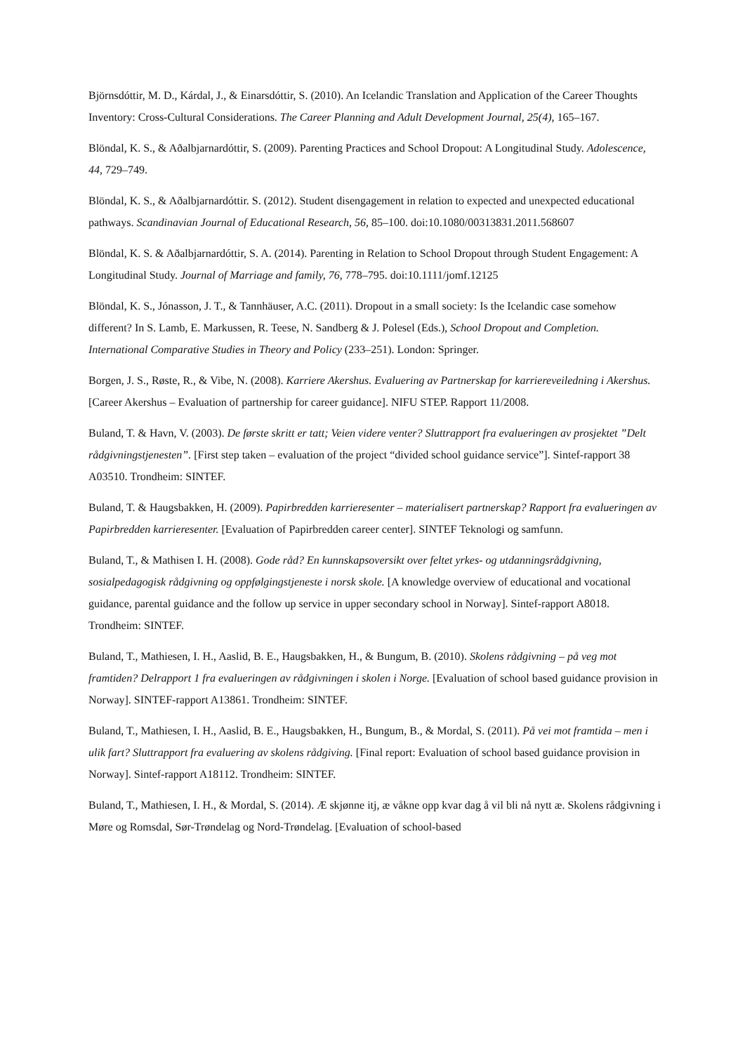Björnsdóttir, M. D., Kárdal, J., & Einarsdóttir, S. (2010). An Icelandic Translation and Application of the Career Thoughts Inventory: Cross-Cultural Considerations. The Career Planning and Adult Development Journal, 25(4), 165–167.
Blöndal, K. S., & Aðalbjarnardóttir, S. (2009). Parenting Practices and School Dropout: A Longitudinal Study. Adolescence, 44, 729–749.
Blöndal, K. S., & Aðalbjarnardóttir. S. (2012). Student disengagement in relation to expected and unexpected educational pathways. Scandinavian Journal of Educational Research, 56, 85–100. doi:10.1080/00313831.2011.568607
Blöndal, K. S. & Aðalbjarnardóttir, S. A. (2014). Parenting in Relation to School Dropout through Student Engagement: A Longitudinal Study. Journal of Marriage and family, 76, 778–795. doi:10.1111/jomf.12125
Blöndal, K. S., Jónasson, J. T., & Tannhäuser, A.C. (2011). Dropout in a small society: Is the Icelandic case somehow different? In S. Lamb, E. Markussen, R. Teese, N. Sandberg & J. Polesel (Eds.), School Dropout and Completion. International Comparative Studies in Theory and Policy (233–251). London: Springer.
Borgen, J. S., Røste, R., & Vibe, N. (2008). Karriere Akershus. Evaluering av Partnerskap for karriereveiledning i Akershus. [Career Akershus – Evaluation of partnership for career guidance]. NIFU STEP. Rapport 11/2008.
Buland, T. & Havn, V. (2003). De første skritt er tatt; Veien videre venter? Sluttrapport fra evalueringen av prosjektet ”Delt rådgivningstjenesten”. [First step taken – evaluation of the project “divided school guidance service”]. Sintef-rapport 38 A03510. Trondheim: SINTEF.
Buland, T. & Haugsbakken, H. (2009). Papirbredden karrieresenter – materialisert partnerskap? Rapport fra evalueringen av Papirbredden karrieresenter. [Evaluation of Papirbredden career center]. SINTEF Teknologi og samfunn.
Buland, T., & Mathisen I. H. (2008). Gode råd? En kunnskapsoversikt over feltet yrkes- og utdanningsrådgivning, sosialpedagogisk rådgivning og oppfølgingstjeneste i norsk skole. [A knowledge overview of educational and vocational guidance, parental guidance and the follow up service in upper secondary school in Norway]. Sintef-rapport A8018. Trondheim: SINTEF.
Buland, T., Mathiesen, I. H., Aaslid, B. E., Haugsbakken, H., & Bungum, B. (2010). Skolens rådgivning – på veg mot framtiden? Delrapport 1 fra evalueringen av rådgivningen i skolen i Norge. [Evaluation of school based guidance provision in Norway]. SINTEF-rapport A13861. Trondheim: SINTEF.
Buland, T., Mathiesen, I. H., Aaslid, B. E., Haugsbakken, H., Bungum, B., & Mordal, S. (2011). På vei mot framtida – men i ulik fart? Sluttrapport fra evaluering av skolens rådgiving. [Final report: Evaluation of school based guidance provision in Norway]. Sintef-rapport A18112. Trondheim: SINTEF.
Buland, T., Mathiesen, I. H., & Mordal, S. (2014). Æ skjønne itj, æ våkne opp kvar dag å vil bli nå nytt æ. Skolens rådgivning i Møre og Romsdal, Sør-Trøndelag og Nord-Trøndelag. [Evaluation of school-based